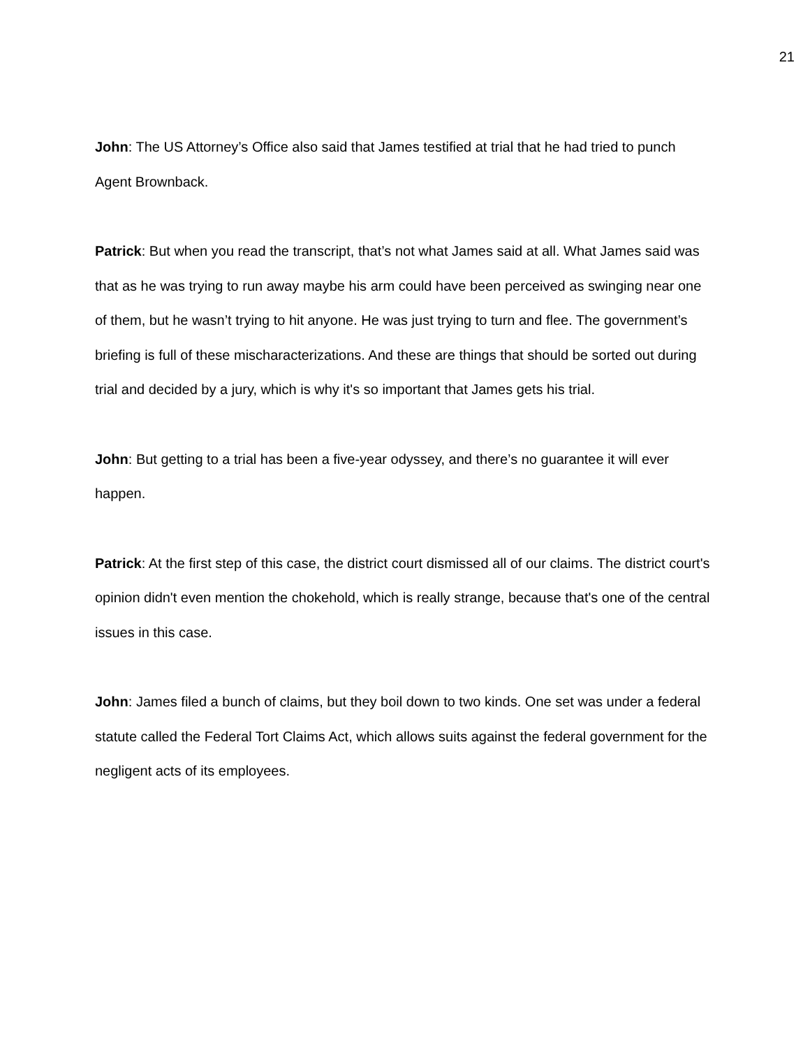21
John: The US Attorney’s Office also said that James testified at trial that he had tried to punch Agent Brownback.
Patrick: But when you read the transcript, that’s not what James said at all. What James said was that as he was trying to run away maybe his arm could have been perceived as swinging near one of them, but he wasn’t trying to hit anyone. He was just trying to turn and flee. The government’s briefing is full of these mischaracterizations. And these are things that should be sorted out during trial and decided by a jury, which is why it's so important that James gets his trial.
John: But getting to a trial has been a five-year odyssey, and there’s no guarantee it will ever happen.
Patrick: At the first step of this case, the district court dismissed all of our claims. The district court's opinion didn't even mention the chokehold, which is really strange, because that's one of the central issues in this case.
John: James filed a bunch of claims, but they boil down to two kinds. One set was under a federal statute called the Federal Tort Claims Act, which allows suits against the federal government for the negligent acts of its employees.